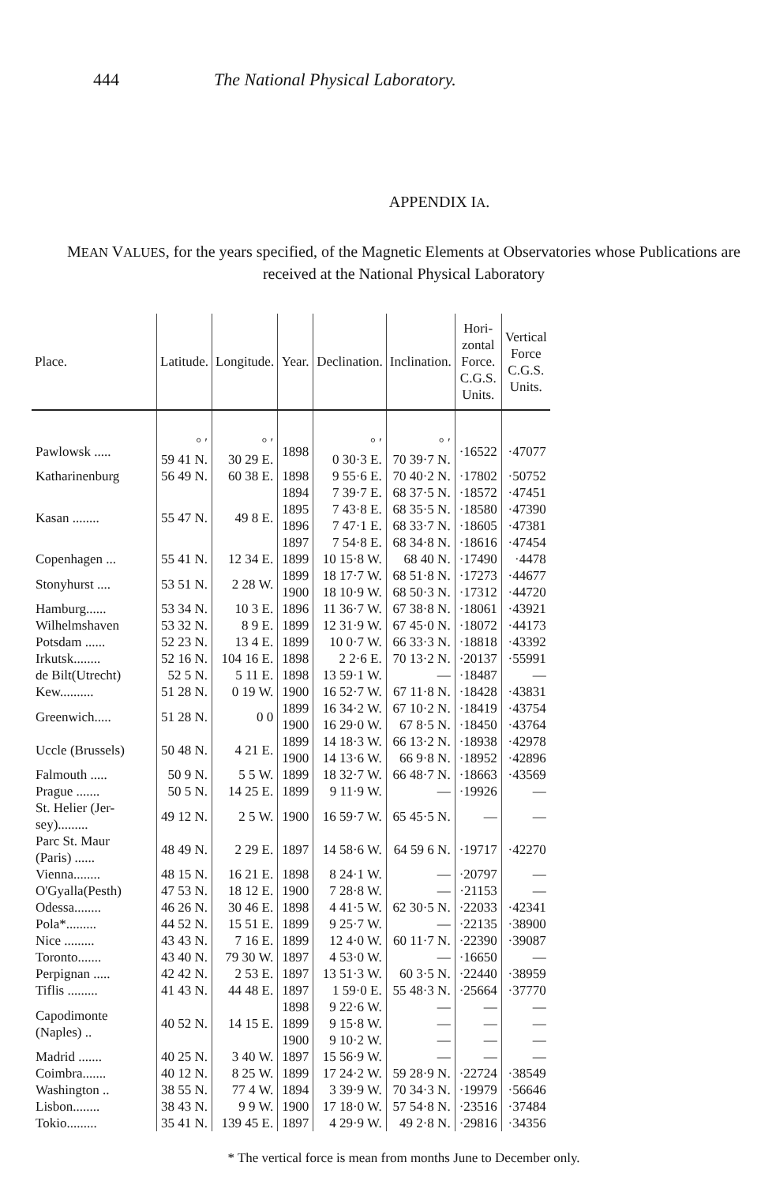444 The National Physical Laboratory.
APPENDIX IA.
MEAN VALUES, for the years specified, of the Magnetic Elements at Observatories whose Publications are received at the National Physical Laboratory
| Place. | Latitude. | Longitude. | Year. | Declination. | Inclination. | Hori- zontal Force. C.G.S. Units. | Vertical Force C.G.S. Units. |
| --- | --- | --- | --- | --- | --- | --- | --- |
| Pawlowsk ..... | ° ′ 59 41 N. | ° ′ 30 29 E. | 1898 | ° ′ 0 30·3 E. | ° ′ 70 39·7 N. | ·16522 | ·47077 |
| Katharinenburg | 56 49 N. | 60 38 E. | 1898 | 9 55·6 E. | 70 40·2 N. | ·17802 | ·50752 |
| Kasan ........ | 55 47 N. | 49 8 E. | 1894 1895 1896 1897 | 7 39·7 E. 7 43·8 E. 7 47·1 E. 7 54·8 E. | 68 37·5 N. 68 35·5 N. 68 33·7 N. 68 34·8 N. | ·18572 ·18580 ·18605 ·18616 | ·47451 ·47390 ·47381 ·47454 |
| Copenhagen ... | 55 41 N. | 12 34 E. | 1899 | 10 15·8 W. | 68 40 N. | ·17490 | ·4478 |
| Stonyhurst .... | 53 51 N. | 2 28 W. | 1899 1900 | 18 17·7 W. 18 10·9 W. | 68 51·8 N. 68 50·3 N. | ·17273 ·17312 | ·44677 ·44720 |
| Hamburg...... | 53 34 N. | 10 3 E. | 1896 | 11 36·7 W. | 67 38·8 N. | ·18061 | ·43921 |
| Wilhelmshaven | 53 32 N. | 8 9 E. | 1899 | 12 31·9 W. | 67 45·0 N. | ·18072 | ·44173 |
| Potsdam ...... | 52 23 N. | 13 4 E. | 1899 | 10 0·7 W. | 66 33·3 N. | ·18818 | ·43392 |
| Irkutsk........ | 52 16 N. | 104 16 E. | 1898 | 2 2·6 E. | 70 13·2 N. | ·20137 | ·55991 |
| de Bilt(Utrecht) | 52 5 N. | 5 11 E. | 1898 | 13 59·1 W. | — | ·18487 | — |
| Kew.......... | 51 28 N. | 0 19 W. | 1900 | 16 52·7 W. | 67 11·8 N. | ·18428 | ·43831 |
| Greenwich..... | 51 28 N. | 0 0 | 1899 1900 | 16 34·2 W. 16 29·0 W. | 67 10·2 N. 67 8·5 N. | ·18419 ·18450 | ·43754 ·43764 |
| Uccle (Brussels) | 50 48 N. | 4 21 E. | 1899 1900 | 14 18·3 W. 14 13·6 W. | 66 13·2 N. 66 9·8 N. | ·18938 ·18952 | ·42978 ·42896 |
| Falmouth ..... | 50 9 N. | 5 5 W. | 1899 | 18 32·7 W. | 66 48·7 N. | ·18663 | ·43569 |
| Prague ....... | 50 5 N. | 14 25 E. | 1899 | 9 11·9 W. | — | ·19926 | — |
| St. Helier (Jer- sey)......... | 49 12 N. | 2 5 W. | 1900 | 16 59·7 W. | 65 45·5 N. | — | — |
| Parc St. Maur (Paris) ...... | 48 49 N. | 2 29 E. | 1897 | 14 58·6 W. | 64 59 6 N. | ·19717 | ·42270 |
| Vienna........ | 48 15 N. | 16 21 E. | 1898 | 8 24·1 W. | — | ·20797 | — |
| O'Gyalla(Pesth) | 47 53 N. | 18 12 E. | 1900 | 7 28·8 W. | — | ·21153 | — |
| Odessa........ | 46 26 N. | 30 46 E. | 1898 | 4 41·5 W. | 62 30·5 N. | ·22033 | ·42341 |
| Pola*......... | 44 52 N. | 15 51 E. | 1899 | 9 25·7 W. | — | ·22135 | ·38900 |
| Nice ......... | 43 43 N. | 7 16 E. | 1899 | 12 4·0 W. | 60 11·7 N. | ·22390 | ·39087 |
| Toronto....... | 43 40 N. | 79 30 W. | 1897 | 4 53·0 W. | — | ·16650 | — |
| Perpignan ..... | 42 42 N. | 2 53 E. | 1897 | 13 51·3 W. | 60 3·5 N. | ·22440 | ·38959 |
| Tiflis ......... | 41 43 N. | 44 48 E. | 1897 | 1 59·0 E. | 55 48·3 N. | ·25664 | ·37770 |
| Capodimonte (Naples) .. | 40 52 N. | 14 15 E. | 1898 1899 1900 | 9 22·6 W. 9 15·8 W. 9 10·2 W. | — — — | — — — | — — — |
| Madrid ....... | 40 25 N. | 3 40 W. | 1897 | 15 56·9 W. | — | — | — |
| Coimbra....... | 40 12 N. | 8 25 W. | 1899 | 17 24·2 W. | 59 28·9 N. | ·22724 | ·38549 |
| Washington .. | 38 55 N. | 77 4 W. | 1894 | 3 39·9 W. | 70 34·3 N. | ·19979 | ·56646 |
| Lisbon........ | 38 43 N. | 9 9 W. | 1900 | 17 18·0 W. | 57 54·8 N. | ·23516 | ·37484 |
| Tokio......... | 35 41 N. | 139 45 E. | 1897 | 4 29·9 W. | 49 2·8 N. | ·29816 | ·34356 |
* The vertical force is mean from months June to December only.